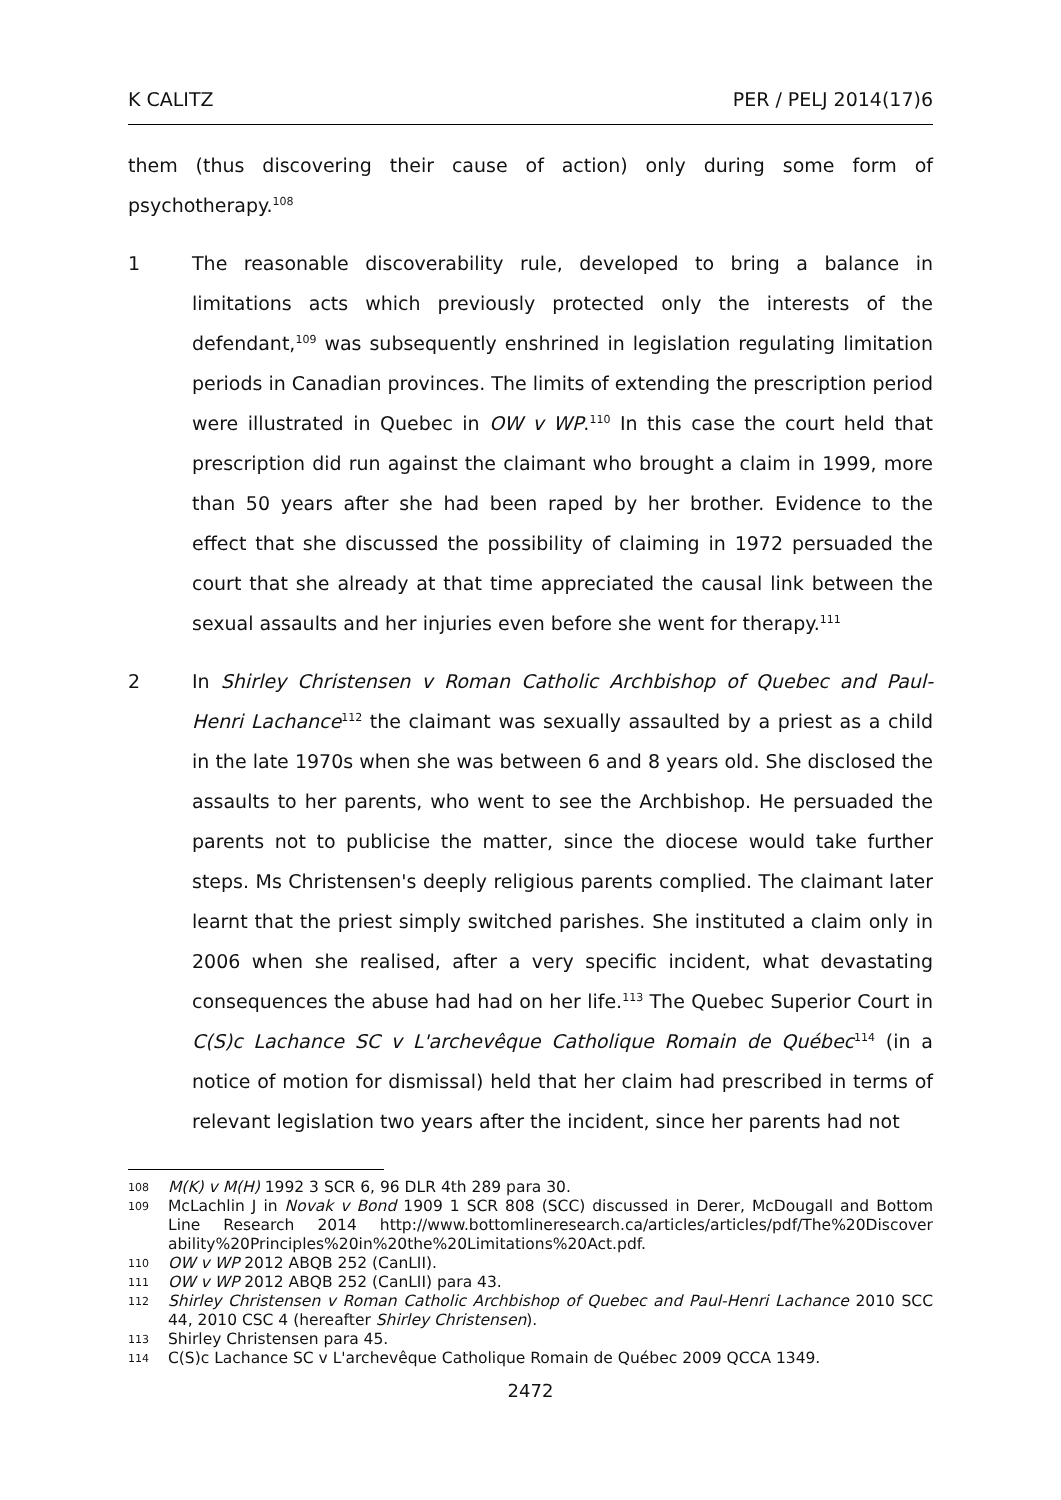K CALITZ PER / PELJ 2014(17)6
them (thus discovering their cause of action) only during some form of psychotherapy.<sup>108</sup>
1 The reasonable discoverability rule, developed to bring a balance in limitations acts which previously protected only the interests of the defendant,<sup>109</sup> was subsequently enshrined in legislation regulating limitation periods in Canadian provinces. The limits of extending the prescription period were illustrated in Quebec in OW v WP.<sup>110</sup> In this case the court held that prescription did run against the claimant who brought a claim in 1999, more than 50 years after she had been raped by her brother. Evidence to the effect that she discussed the possibility of claiming in 1972 persuaded the court that she already at that time appreciated the causal link between the sexual assaults and her injuries even before she went for therapy.<sup>111</sup>
2 In Shirley Christensen v Roman Catholic Archbishop of Quebec and Paul-Henri Lachance<sup>112</sup> the claimant was sexually assaulted by a priest as a child in the late 1970s when she was between 6 and 8 years old. She disclosed the assaults to her parents, who went to see the Archbishop. He persuaded the parents not to publicise the matter, since the diocese would take further steps. Ms Christensen's deeply religious parents complied. The claimant later learnt that the priest simply switched parishes. She instituted a claim only in 2006 when she realised, after a very specific incident, what devastating consequences the abuse had had on her life.<sup>113</sup> The Quebec Superior Court in C(S)c Lachance SC v L'archevêque Catholique Romain de Québec<sup>114</sup> (in a notice of motion for dismissal) held that her claim had prescribed in terms of relevant legislation two years after the incident, since her parents had not
108 M(K) v M(H) 1992 3 SCR 6, 96 DLR 4th 289 para 30.
109 McLachlin J in Novak v Bond 1909 1 SCR 808 (SCC) discussed in Derer, McDougall and Bottom Line Research 2014 http://www.bottomlineresearch.ca/articles/articles/pdf/The%20Discover ability%20Principles%20in%20the%20Limitations%20Act.pdf.
110 OW v WP 2012 ABQB 252 (CanLII).
111 OW v WP 2012 ABQB 252 (CanLII) para 43.
112 Shirley Christensen v Roman Catholic Archbishop of Quebec and Paul-Henri Lachance 2010 SCC 44, 2010 CSC 4 (hereafter Shirley Christensen).
113 Shirley Christensen para 45.
114 C(S)c Lachance SC v L'archevêque Catholique Romain de Québec 2009 QCCA 1349.
2472